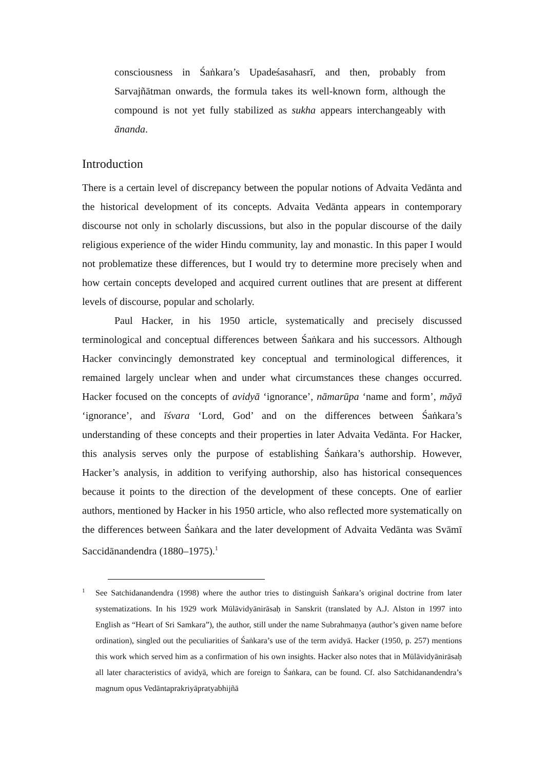consciousness in Śaṅkara’s Upadeśasahasrī, and then, probably from Sarvajñātman onwards, the formula takes its well-known form, although the compound is not yet fully stabilized as sukha appears interchangeably with ānanda.
Introduction
There is a certain level of discrepancy between the popular notions of Advaita Vedānta and the historical development of its concepts. Advaita Vedānta appears in contemporary discourse not only in scholarly discussions, but also in the popular discourse of the daily religious experience of the wider Hindu community, lay and monastic. In this paper I would not problematize these differences, but I would try to determine more precisely when and how certain concepts developed and acquired current outlines that are present at different levels of discourse, popular and scholarly.
Paul Hacker, in his 1950 article, systematically and precisely discussed terminological and conceptual differences between Śaṅkara and his successors. Although Hacker convincingly demonstrated key conceptual and terminological differences, it remained largely unclear when and under what circumstances these changes occurred. Hacker focused on the concepts of avidyā ‘ignorance’, nāmarūpa ‘name and form’, māyā ‘ignorance’, and īśvara ‘Lord, God’ and on the differences between Śaṅkara’s understanding of these concepts and their properties in later Advaita Vedānta. For Hacker, this analysis serves only the purpose of establishing Śaṅkara’s authorship. However, Hacker’s analysis, in addition to verifying authorship, also has historical consequences because it points to the direction of the development of these concepts. One of earlier authors, mentioned by Hacker in his 1950 article, who also reflected more systematically on the differences between Śaṅkara and the later development of Advaita Vedānta was Svāmī Saccidānandendra (1880–1975).<sup>1</sup>
1
See Satchidanandendra (1998) where the author tries to distinguish Śaṅkara’s original doctrine from later systematizations. In his 1929 work Mūlāvidyānirāsaḥ in Sanskrit (translated by A.J. Alston in 1997 into English as “Heart of Sri Samkara”), the author, still under the name Subrahmaṇya (author’s given name before ordination), singled out the peculiarities of Śaṅkara’s use of the term avidyā. Hacker (1950, p. 257) mentions this work which served him as a confirmation of his own insights. Hacker also notes that in Mūlāvidyānirāsaḥ all later characteristics of avidyā, which are foreign to Śaṅkara, can be found. Cf. also Satchidanandendra’s magnum opus Vedāntaprakriyāpratyabhijñā